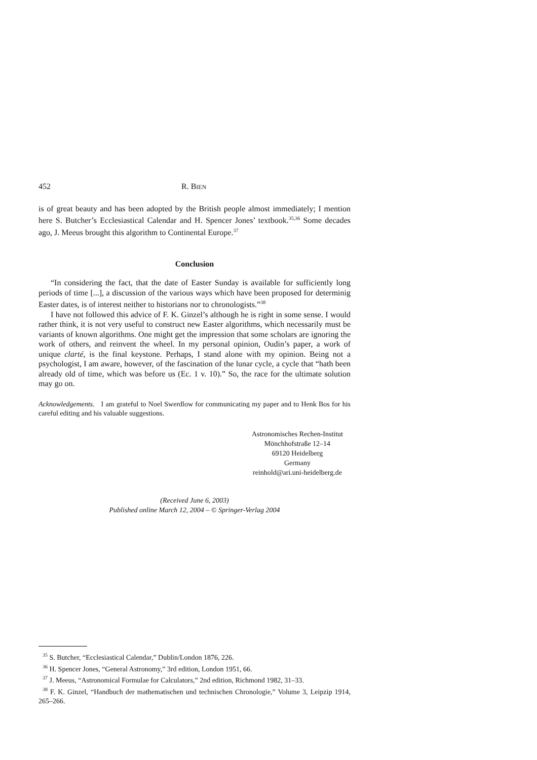452 R. BIEN
is of great beauty and has been adopted by the British people almost immediately; I mention here S. Butcher’s Ecclesiastical Calendar and H. Spencer Jones’ textbook.<sup>35,36</sup> Some decades ago, J. Meeus brought this algorithm to Continental Europe.<sup>37</sup>
Conclusion
“In considering the fact, that the date of Easter Sunday is available for sufficiently long periods of time [...], a discussion of the various ways which have been proposed for determinig Easter dates, is of interest neither to historians nor to chronologists.”<sup>38</sup>
I have not followed this advice of F. K. Ginzel’s although he is right in some sense. I would rather think, it is not very useful to construct new Easter algorithms, which necessarily must be variants of known algorithms. One might get the impression that some scholars are ignoring the work of others, and reinvent the wheel. In my personal opinion, Oudin’s paper, a work of unique clarté, is the final keystone. Perhaps, I stand alone with my opinion. Being not a psychologist, I am aware, however, of the fascination of the lunar cycle, a cycle that “hath been already old of time, which was before us (Ec. 1 v. 10).” So, the race for the ultimate solution may go on.
Acknowledgements. I am grateful to Noel Swerdlow for communicating my paper and to Henk Bos for his careful editing and his valuable suggestions.
Astronomisches Rechen-Institut
Mönchhofstraße 12–14
69120 Heidelberg
Germany
reinhold@ari.uni-heidelberg.de
(Received June 6, 2003)
Published online March 12, 2004 – © Springer-Verlag 2004
<sup>35</sup> S. Butcher, “Ecclesiastical Calendar,” Dublin/London 1876, 226.
<sup>36</sup> H. Spencer Jones, “General Astronomy,” 3rd edition, London 1951, 66.
<sup>37</sup> J. Meeus, “Astronomical Formulae for Calculators,” 2nd edition, Richmond 1982, 31–33.
<sup>38</sup> F. K. Ginzel, “Handbuch der mathematischen und technischen Chronologie,” Volume 3, Leipzip 1914, 265–266.